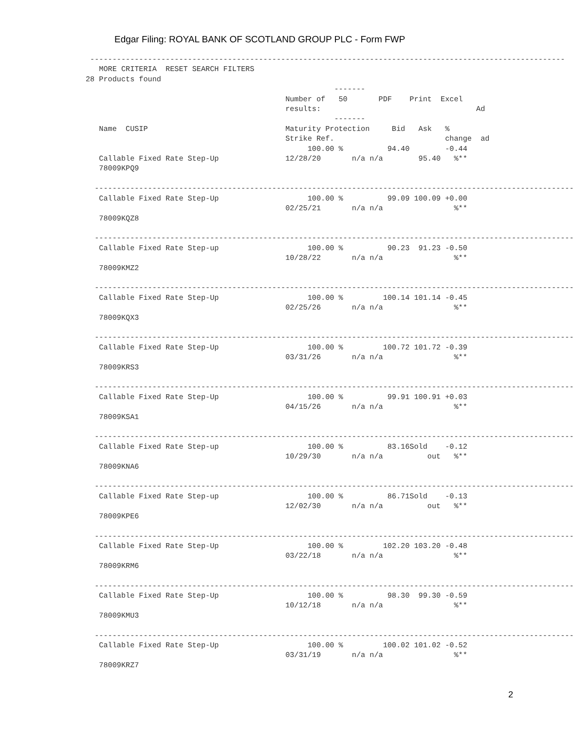Edgar Filing: ROYAL BANK OF SCOTLAND GROUP PLC - Form FWP
 -----------------------------------------------------------------------------------------------------------
   MORE CRITERIA  RESET SEARCH FILTERS
28 Products found
                                                        -------
                                             Number of   50       PDF    Print  Excel
                                             results:                                   Ad
                                                        -------
   Name  CUSIP                               Maturity Protection     Bid   Ask   %
                                             Strike Ref.                         change  ad
                                                  100.00 %          94.40        -0.44
   Callable Fixed Rate Step-Up               12/28/20       n/a n/a        95.40   %**
   78009KPQ9

  ------------------------------------------------------------------------------------------------------------
   Callable Fixed Rate Step-Up                    100.00 %          99.09 100.09 +0.00
                                             02/25/21       n/a n/a                %**
   78009KQZ8

  ------------------------------------------------------------------------------------------------------------
   Callable Fixed Rate Step-up                    100.00 %          90.23  91.23 -0.50
                                             10/28/22       n/a n/a                %**
   78009KMZ2

  ------------------------------------------------------------------------------------------------------------
   Callable Fixed Rate Step-Up                    100.00 %         100.14 101.14 -0.45
                                             02/25/26       n/a n/a                %**
   78009KQX3

  ------------------------------------------------------------------------------------------------------------
   Callable Fixed Rate Step-Up                    100.00 %         100.72 101.72 -0.39
                                             03/31/26       n/a n/a                %**
   78009KRS3

  ------------------------------------------------------------------------------------------------------------
   Callable Fixed Rate Step-Up                    100.00 %          99.91 100.91 +0.03
                                             04/15/26       n/a n/a                %**
   78009KSA1

  ------------------------------------------------------------------------------------------------------------
   Callable Fixed Rate Step-up                    100.00 %          83.16Sold    -0.12
                                             10/29/30       n/a n/a          out   %**
   78009KNA6

  ------------------------------------------------------------------------------------------------------------
   Callable Fixed Rate Step-up                    100.00 %          86.71Sold    -0.13
                                             12/02/30       n/a n/a          out   %**
   78009KPE6

  ------------------------------------------------------------------------------------------------------------
   Callable Fixed Rate Step-Up                    100.00 %         102.20 103.20 -0.48
                                             03/22/18       n/a n/a                %**
   78009KRM6

  ------------------------------------------------------------------------------------------------------------
   Callable Fixed Rate Step-Up                    100.00 %          98.30  99.30 -0.59
                                             10/12/18       n/a n/a                %**
   78009KMU3

  ------------------------------------------------------------------------------------------------------------
   Callable Fixed Rate Step-Up                    100.00 %         100.02 101.02 -0.52
                                             03/31/19       n/a n/a                %**
   78009KRZ7
2